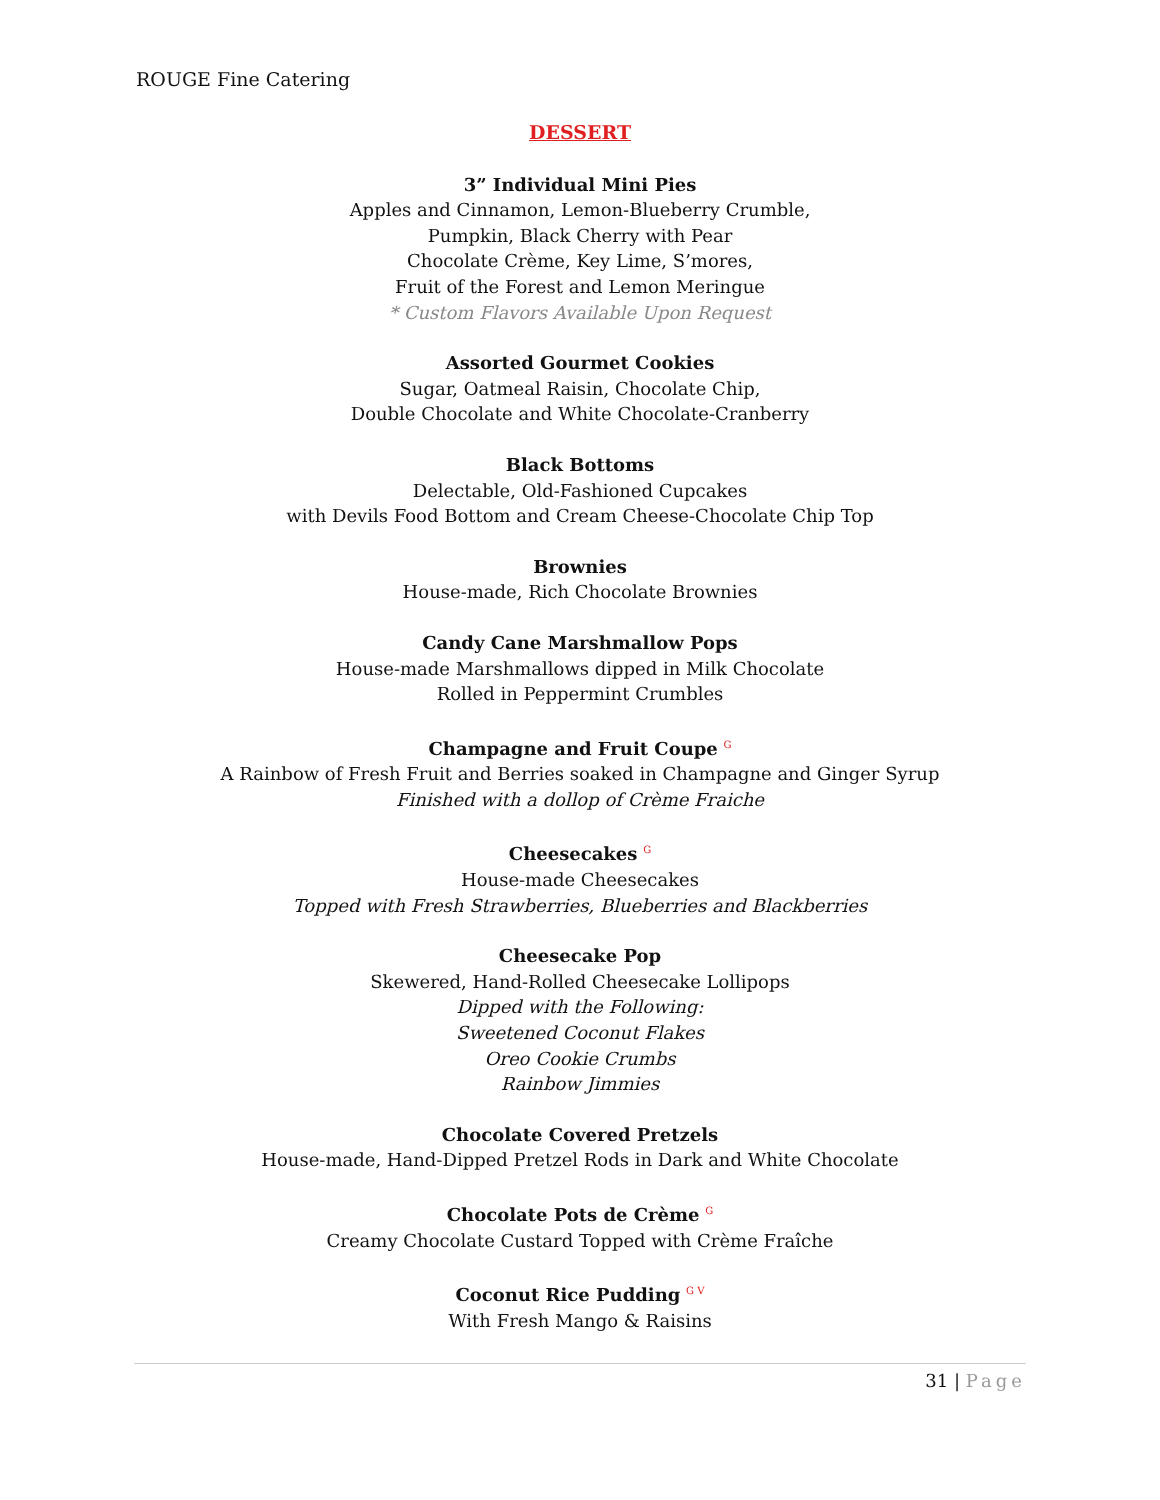ROUGE Fine Catering
DESSERT
3” Individual Mini Pies
Apples and Cinnamon, Lemon-Blueberry Crumble,
Pumpkin, Black Cherry with Pear
Chocolate Crème, Key Lime, S’mores,
Fruit of the Forest and Lemon Meringue
* Custom Flavors Available Upon Request
Assorted Gourmet Cookies
Sugar, Oatmeal Raisin, Chocolate Chip,
Double Chocolate and White Chocolate-Cranberry
Black Bottoms
Delectable, Old-Fashioned Cupcakes
with Devils Food Bottom and Cream Cheese-Chocolate Chip Top
Brownies
House-made, Rich Chocolate Brownies
Candy Cane Marshmallow Pops
House-made Marshmallows dipped in Milk Chocolate
Rolled in Peppermint Crumbles
Champagne and Fruit Coupe <sup>G</sup>
A Rainbow of Fresh Fruit and Berries soaked in Champagne and Ginger Syrup
Finished with a dollop of Crème Fraiche
Cheesecakes <sup>G</sup>
House-made Cheesecakes
Topped with Fresh Strawberries, Blueberries and Blackberries
Cheesecake Pop
Skewered, Hand-Rolled Cheesecake Lollipops
Dipped with the Following:
Sweetened Coconut Flakes
Oreo Cookie Crumbs
Rainbow Jimmies
Chocolate Covered Pretzels
House-made, Hand-Dipped Pretzel Rods in Dark and White Chocolate
Chocolate Pots de Crème <sup>G</sup>
Creamy Chocolate Custard Topped with Crème Fraîche
Coconut Rice Pudding <sup>G V</sup>
With Fresh Mango & Raisins
31 | Page